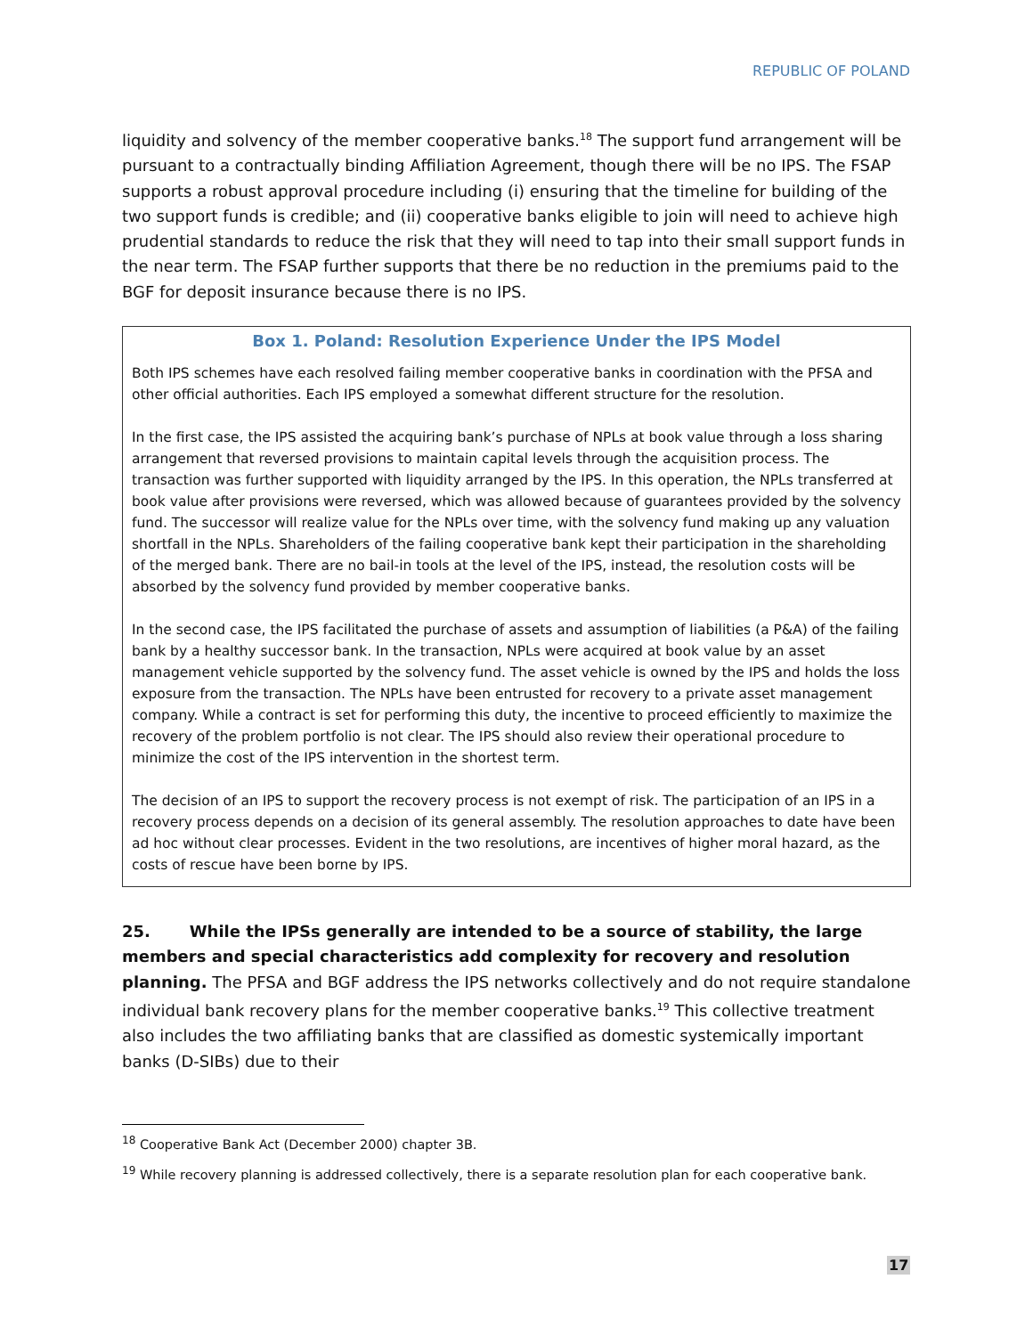REPUBLIC OF POLAND
liquidity and solvency of the member cooperative banks.<sup>18</sup> The support fund arrangement will be pursuant to a contractually binding Affiliation Agreement, though there will be no IPS. The FSAP supports a robust approval procedure including (i) ensuring that the timeline for building of the two support funds is credible; and (ii) cooperative banks eligible to join will need to achieve high prudential standards to reduce the risk that they will need to tap into their small support funds in the near term. The FSAP further supports that there be no reduction in the premiums paid to the BGF for deposit insurance because there is no IPS.
Box 1. Poland: Resolution Experience Under the IPS Model
Both IPS schemes have each resolved failing member cooperative banks in coordination with the PFSA and other official authorities. Each IPS employed a somewhat different structure for the resolution.
In the first case, the IPS assisted the acquiring bank’s purchase of NPLs at book value through a loss sharing arrangement that reversed provisions to maintain capital levels through the acquisition process. The transaction was further supported with liquidity arranged by the IPS. In this operation, the NPLs transferred at book value after provisions were reversed, which was allowed because of guarantees provided by the solvency fund. The successor will realize value for the NPLs over time, with the solvency fund making up any valuation shortfall in the NPLs. Shareholders of the failing cooperative bank kept their participation in the shareholding of the merged bank. There are no bail-in tools at the level of the IPS, instead, the resolution costs will be absorbed by the solvency fund provided by member cooperative banks.
In the second case, the IPS facilitated the purchase of assets and assumption of liabilities (a P&A) of the failing bank by a healthy successor bank. In the transaction, NPLs were acquired at book value by an asset management vehicle supported by the solvency fund. The asset vehicle is owned by the IPS and holds the loss exposure from the transaction. The NPLs have been entrusted for recovery to a private asset management company. While a contract is set for performing this duty, the incentive to proceed efficiently to maximize the recovery of the problem portfolio is not clear. The IPS should also review their operational procedure to minimize the cost of the IPS intervention in the shortest term.
The decision of an IPS to support the recovery process is not exempt of risk. The participation of an IPS in a recovery process depends on a decision of its general assembly. The resolution approaches to date have been ad hoc without clear processes. Evident in the two resolutions, are incentives of higher moral hazard, as the costs of rescue have been borne by IPS.
25. While the IPSs generally are intended to be a source of stability, the large members and special characteristics add complexity for recovery and resolution planning. The PFSA and BGF address the IPS networks collectively and do not require standalone individual bank recovery plans for the member cooperative banks.<sup>19</sup> This collective treatment also includes the two affiliating banks that are classified as domestic systemically important banks (D-SIBs) due to their
<sup>18</sup> Cooperative Bank Act (December 2000) chapter 3B.
<sup>19</sup> While recovery planning is addressed collectively, there is a separate resolution plan for each cooperative bank.
17